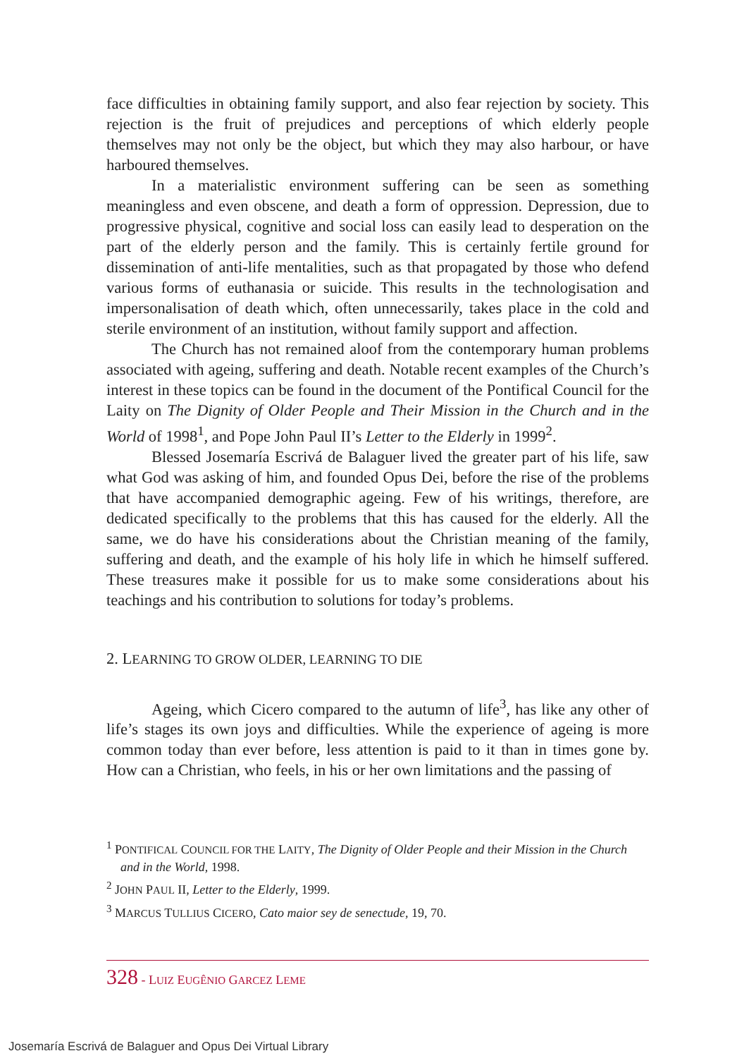face difficulties in obtaining family support, and also fear rejection by society. This rejection is the fruit of prejudices and perceptions of which elderly people themselves may not only be the object, but which they may also harbour, or have harboured themselves.
In a materialistic environment suffering can be seen as something meaningless and even obscene, and death a form of oppression. Depression, due to progressive physical, cognitive and social loss can easily lead to desperation on the part of the elderly person and the family. This is certainly fertile ground for dissemination of anti-life mentalities, such as that propagated by those who defend various forms of euthanasia or suicide. This results in the technologisation and impersonalisation of death which, often unnecessarily, takes place in the cold and sterile environment of an institution, without family support and affection.
The Church has not remained aloof from the contemporary human problems associated with ageing, suffering and death. Notable recent examples of the Church’s interest in these topics can be found in the document of the Pontifical Council for the Laity on The Dignity of Older People and Their Mission in the Church and in the World of 1998<sup>1</sup>, and Pope John Paul II’s Letter to the Elderly in 1999<sup>2</sup>.
Blessed Josemaría Escrivá de Balaguer lived the greater part of his life, saw what God was asking of him, and founded Opus Dei, before the rise of the problems that have accompanied demographic ageing. Few of his writings, therefore, are dedicated specifically to the problems that this has caused for the elderly. All the same, we do have his considerations about the Christian meaning of the family, suffering and death, and the example of his holy life in which he himself suffered. These treasures make it possible for us to make some considerations about his teachings and his contribution to solutions for today’s problems.
2. LEARNING TO GROW OLDER, LEARNING TO DIE
Ageing, which Cicero compared to the autumn of life<sup>3</sup>, has like any other of life’s stages its own joys and difficulties. While the experience of ageing is more common today than ever before, less attention is paid to it than in times gone by. How can a Christian, who feels, in his or her own limitations and the passing of
<sup>1</sup> PONTIFICAL COUNCIL FOR THE LAITY, The Dignity of Older People and their Mission in the Church and in the World, 1998.
<sup>2</sup> JOHN PAUL II, Letter to the Elderly, 1999.
<sup>3</sup> MARCUS TULLIUS CICERO, Cato maior sey de senectude, 19, 70.
328 - LUIZ EUGÊNIO GARCEZ LEME
Josemaría Escrivá de Balaguer and Opus Dei Virtual Library